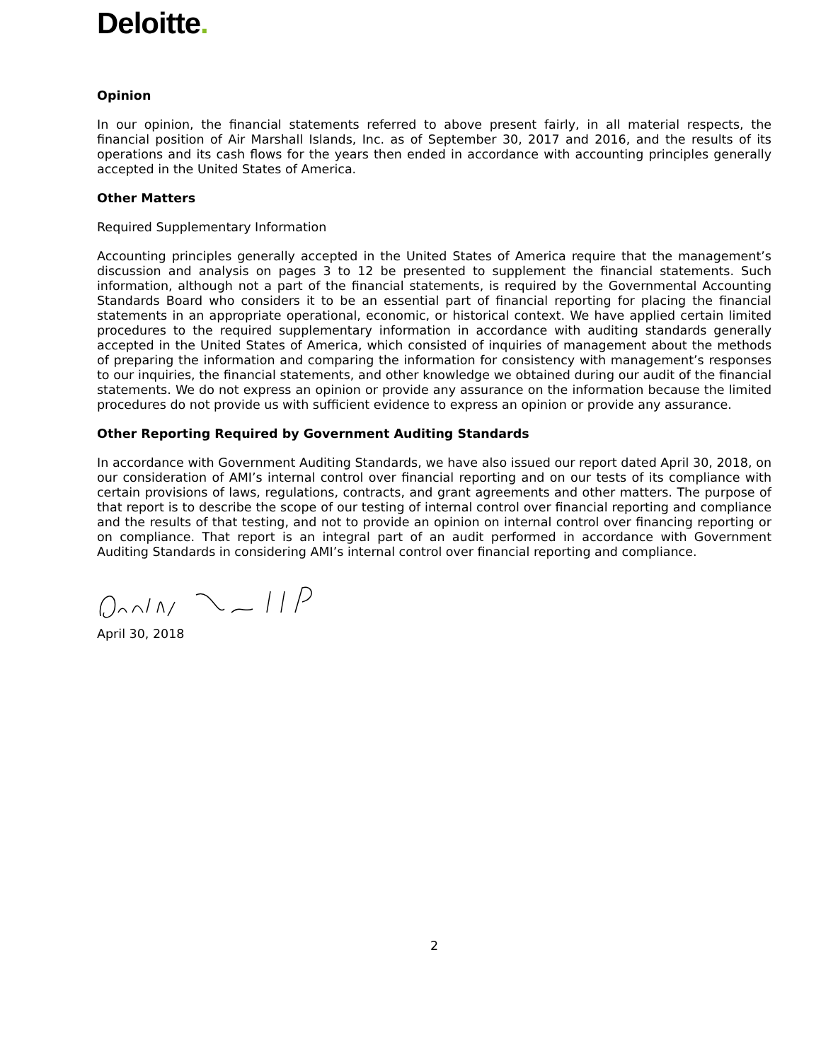Deloitte.
Opinion
In our opinion, the financial statements referred to above present fairly, in all material respects, the financial position of Air Marshall Islands, Inc. as of September 30, 2017 and 2016, and the results of its operations and its cash flows for the years then ended in accordance with accounting principles generally accepted in the United States of America.
Other Matters
Required Supplementary Information
Accounting principles generally accepted in the United States of America require that the management’s discussion and analysis on pages 3 to 12 be presented to supplement the financial statements. Such information, although not a part of the financial statements, is required by the Governmental Accounting Standards Board who considers it to be an essential part of financial reporting for placing the financial statements in an appropriate operational, economic, or historical context. We have applied certain limited procedures to the required supplementary information in accordance with auditing standards generally accepted in the United States of America, which consisted of inquiries of management about the methods of preparing the information and comparing the information for consistency with management’s responses to our inquiries, the financial statements, and other knowledge we obtained during our audit of the financial statements. We do not express an opinion or provide any assurance on the information because the limited procedures do not provide us with sufficient evidence to express an opinion or provide any assurance.
Other Reporting Required by Government Auditing Standards
In accordance with Government Auditing Standards, we have also issued our report dated April 30, 2018, on our consideration of AMI’s internal control over financial reporting and on our tests of its compliance with certain provisions of laws, regulations, contracts, and grant agreements and other matters. The purpose of that report is to describe the scope of our testing of internal control over financial reporting and compliance and the results of that testing, and not to provide an opinion on internal control over financing reporting or on compliance. That report is an integral part of an audit performed in accordance with Government Auditing Standards in considering AMI’s internal control over financial reporting and compliance.
April 30, 2018
2